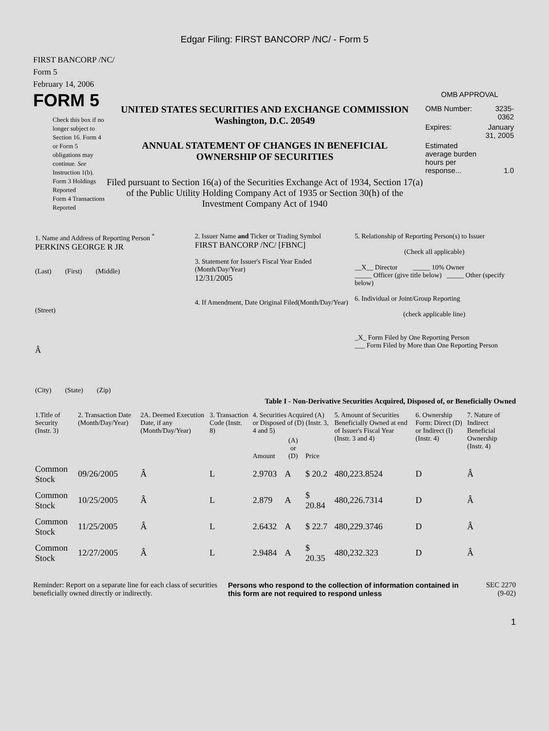Edgar Filing: FIRST BANCORP /NC/ - Form 5
FIRST BANCORP /NC/
Form 5
February 14, 2006
FORM 5
Check this box if no longer subject to Section 16. Form 4 or Form 5 obligations may continue. See Instruction 1(b).
Form 3 Holdings Reported
Form 4 Transactions Reported
UNITED STATES SECURITIES AND EXCHANGE COMMISSION
Washington, D.C. 20549
ANNUAL STATEMENT OF CHANGES IN BENEFICIAL
OWNERSHIP OF SECURITIES
Filed pursuant to Section 16(a) of the Securities Exchange Act of 1934, Section 17(a) of the Public Utility Holding Company Act of 1935 or Section 30(h) of the Investment Company Act of 1940
OMB APPROVAL
| OMB Number: | 3235-0362 |
| Expires: | January 31, 2005 |
| Estimated average burden hours per response... | 1.0 |
| 1. Name and Address of Reporting Person <sup>*</sup> PERKINS GEORGE R JR (Last) (First) (Middle) (Street) Â (City) (State) (Zip) | 2. Issuer Name and Ticker or Trading Symbol FIRST BANCORP /NC/ [FBNC] 3. Statement for Issuer's Fiscal Year Ended (Month/Day/Year) 12/31/2005 4. If Amendment, Date Original Filed(Month/Day/Year) | 5. Relationship of Reporting Person(s) to Issuer (Check all applicable) __X__ Director _____ 10% Owner _____ Officer (give title below) _____ Other (specify below) 6. Individual or Joint/Group Reporting (check applicable line) _X_ Form Filed by One Reporting Person ___ Form Filed by More than One Reporting Person |
Table I - Non-Derivative Securities Acquired, Disposed of, or Beneficially Owned
| 1.Title of Security (Instr. 3) | 2. Transaction Date (Month/Day/Year) | 2A. Deemed Execution Date, if any (Month/Day/Year) | 3. Transaction Code (Instr. 8) | 4. Securities Acquired (A) or Disposed of (D) (Instr. 3, 4 and 5) | | | 5. Amount of Securities Beneficially Owned at end of Issuer's Fiscal Year (Instr. 3 and 4) | 6. Ownership Form: Direct (D) or Indirect (I) (Instr. 4) | 7. Nature of Indirect Beneficial Ownership (Instr. 4) |
| --- | --- | --- | --- | --- | --- | --- | --- | --- | --- |
| | | | | Amount | (A) or (D) | Price | | | |
| Common Stock | 09/26/2005 | Â | L | 2.9703 | A | $ 20.2 | 480,223.8524 | D | Â |
| Common Stock | 10/25/2005 | Â | L | 2.879 | A | $ 20.84 | 480,226.7314 | D | Â |
| Common Stock | 11/25/2005 | Â | L | 2.6432 | A | $ 22.7 | 480,229.3746 | D | Â |
| Common Stock | 12/27/2005 | Â | L | 2.9484 | A | $ 20.35 | 480,232.323 | D | Â |
Reminder: Report on a separate line for each class of securities beneficially owned directly or indirectly.
Persons who respond to the collection of information contained in this form are not required to respond unless
SEC 2270
(9-02)
1